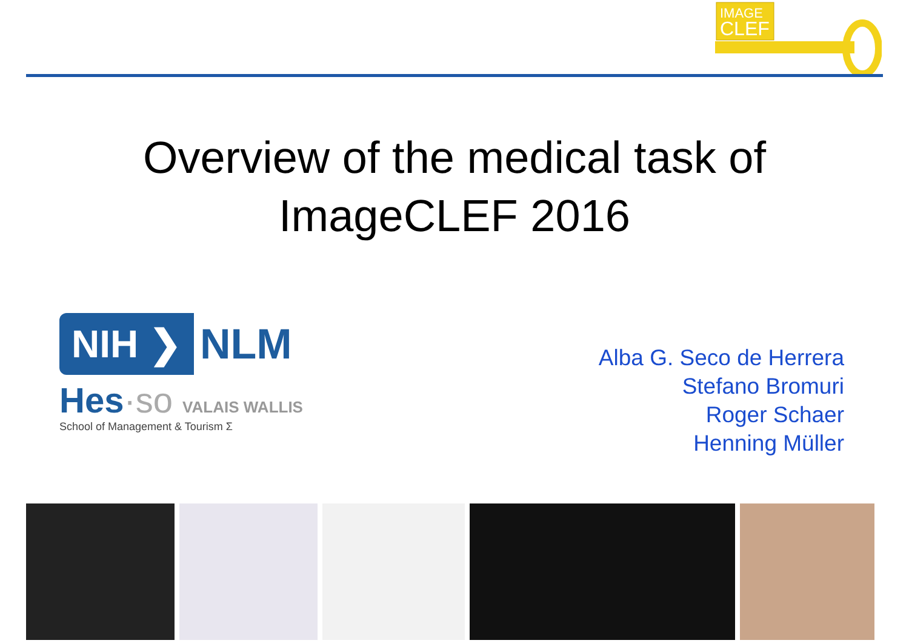IMAGE
CLEF
Overview of the medical task of
ImageCLEF 2016
NIH ❯
NLM
Hes·so VALAIS WALLIS
School of Management & Tourism Σ
Alba G. Seco de Herrera
Stefano Bromuri
Roger Schaer
Henning Müller